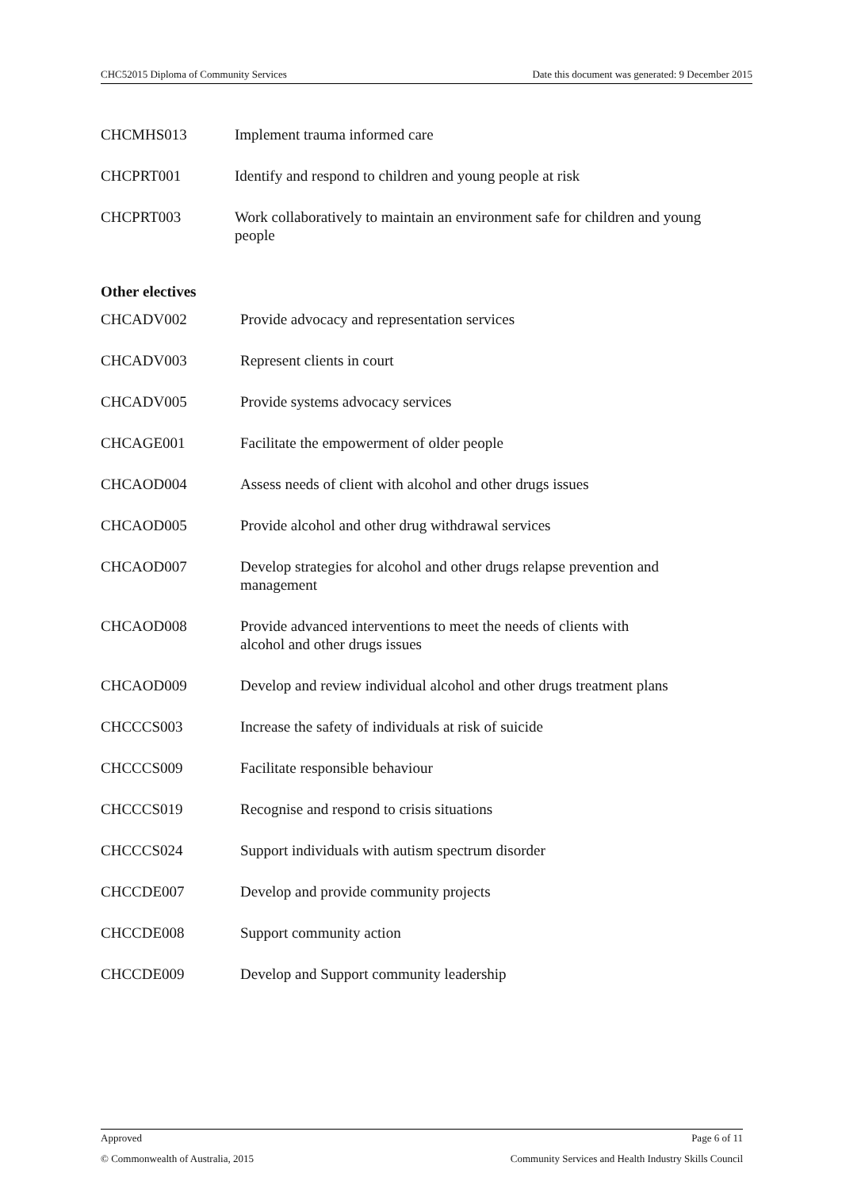CHC52015 Diploma of Community Services Date this document was generated: 9 December 2015
| CHCMHS013 | Implement trauma informed care |
| CHCPRT001 | Identify and respond to children and young people at risk |
| CHCPRT003 | Work collaboratively to maintain an environment safe for children and young people |
Other electives
| CHCADV002 | Provide advocacy and representation services |
| CHCADV003 | Represent clients in court |
| CHCADV005 | Provide systems advocacy services |
| CHCAGE001 | Facilitate the empowerment of older people |
| CHCAOD004 | Assess needs of client with alcohol and other drugs issues |
| CHCAOD005 | Provide alcohol and other drug withdrawal services |
| CHCAOD007 | Develop strategies for alcohol and other drugs relapse prevention and management |
| CHCAOD008 | Provide advanced interventions to meet the needs of clients with alcohol and other drugs issues |
| CHCAOD009 | Develop and review individual alcohol and other drugs treatment plans |
| CHCCCS003 | Increase the safety of individuals at risk of suicide |
| CHCCCS009 | Facilitate responsible behaviour |
| CHCCCS019 | Recognise and respond to crisis situations |
| CHCCCS024 | Support individuals with autism spectrum disorder |
| CHCCDE007 | Develop and provide community projects |
| CHCCDE008 | Support community action |
| CHCCDE009 | Develop and Support community leadership |
Approved Page 6 of 11
© Commonwealth of Australia, 2015 Community Services and Health Industry Skills Council